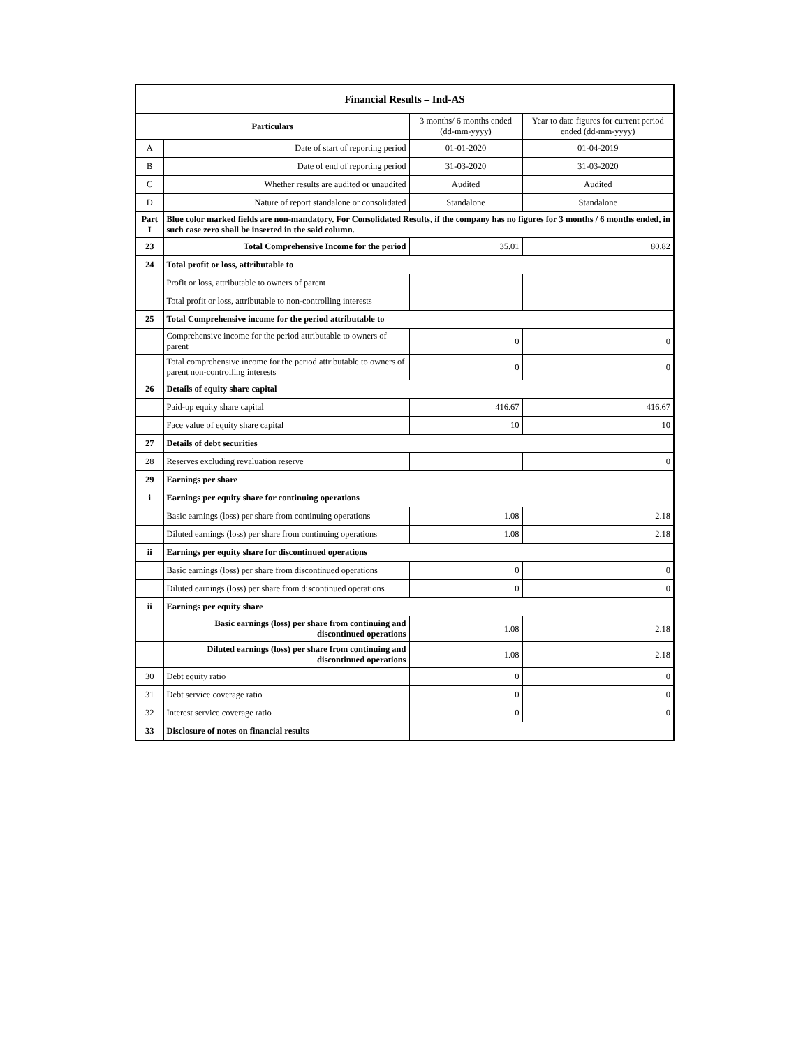| Financial Results – Ind-AS | | | |
| Particulars | | 3 months/ 6 months ended (dd-mm-yyyy) | Year to date figures for current period ended (dd-mm-yyyy) |
| A | Date of start of reporting period | 01-01-2020 | 01-04-2019 |
| B | Date of end of reporting period | 31-03-2020 | 31-03-2020 |
| C | Whether results are audited or unaudited | Audited | Audited |
| D | Nature of report standalone or consolidated | Standalone | Standalone |
| Part I | Blue color marked fields are non-mandatory. For Consolidated Results, if the company has no figures for 3 months / 6 months ended, in such case zero shall be inserted in the said column. | | |
| 23 | Total Comprehensive Income for the period | 35.01 | 80.82 |
| 24 | Total profit or loss, attributable to | | |
| | Profit or loss, attributable to owners of parent | | |
| | Total profit or loss, attributable to non-controlling interests | | |
| 25 | Total Comprehensive income for the period attributable to | | |
| | Comprehensive income for the period attributable to owners of parent | 0 | 0 |
| | Total comprehensive income for the period attributable to owners of parent non-controlling interests | 0 | 0 |
| 26 | Details of equity share capital | | |
| | Paid-up equity share capital | 416.67 | 416.67 |
| | Face value of equity share capital | 10 | 10 |
| 27 | Details of debt securities | | |
| 28 | Reserves excluding revaluation reserve | | 0 |
| 29 | Earnings per share | | |
| i | Earnings per equity share for continuing operations | | |
| | Basic earnings (loss) per share from continuing operations | 1.08 | 2.18 |
| | Diluted earnings (loss) per share from continuing operations | 1.08 | 2.18 |
| ii | Earnings per equity share for discontinued operations | | |
| | Basic earnings (loss) per share from discontinued operations | 0 | 0 |
| | Diluted earnings (loss) per share from discontinued operations | 0 | 0 |
| ii | Earnings per equity share | | |
| | Basic earnings (loss) per share from continuing and discontinued operations | 1.08 | 2.18 |
| | Diluted earnings (loss) per share from continuing and discontinued operations | 1.08 | 2.18 |
| 30 | Debt equity ratio | 0 | 0 |
| 31 | Debt service coverage ratio | 0 | 0 |
| 32 | Interest service coverage ratio | 0 | 0 |
| 33 | Disclosure of notes on financial results | | |